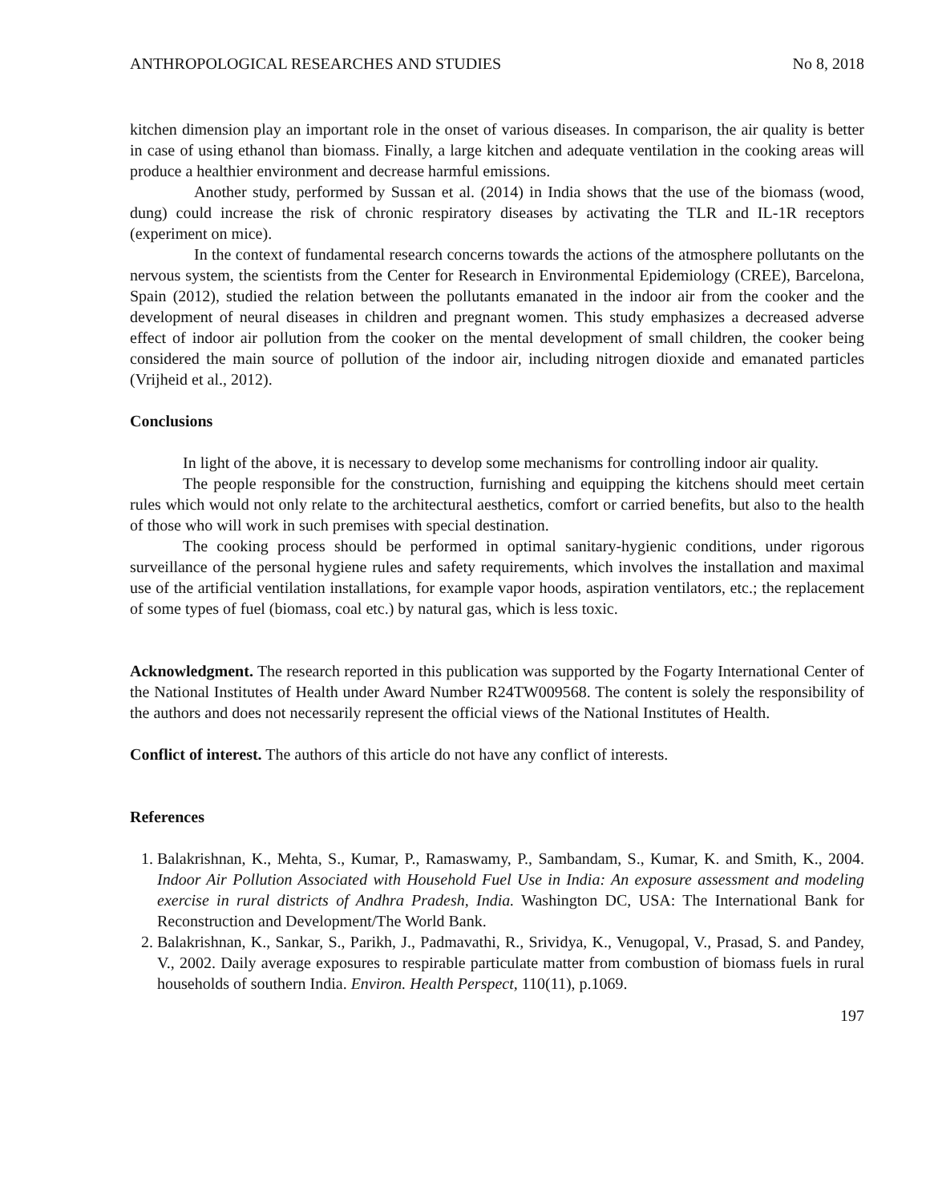ANTHROPOLOGICAL RESEARCHES AND STUDIES No 8, 2018
kitchen dimension play an important role in the onset of various diseases. In comparison, the air quality is better in case of using ethanol than biomass. Finally, a large kitchen and adequate ventilation in the cooking areas will produce a healthier environment and decrease harmful emissions.
Another study, performed by Sussan et al. (2014) in India shows that the use of the biomass (wood, dung) could increase the risk of chronic respiratory diseases by activating the TLR and IL-1R receptors (experiment on mice).
In the context of fundamental research concerns towards the actions of the atmosphere pollutants on the nervous system, the scientists from the Center for Research in Environmental Epidemiology (CREE), Barcelona, Spain (2012), studied the relation between the pollutants emanated in the indoor air from the cooker and the development of neural diseases in children and pregnant women. This study emphasizes a decreased adverse effect of indoor air pollution from the cooker on the mental development of small children, the cooker being considered the main source of pollution of the indoor air, including nitrogen dioxide and emanated particles (Vrijheid et al., 2012).
Conclusions
In light of the above, it is necessary to develop some mechanisms for controlling indoor air quality.
The people responsible for the construction, furnishing and equipping the kitchens should meet certain rules which would not only relate to the architectural aesthetics, comfort or carried benefits, but also to the health of those who will work in such premises with special destination.
The cooking process should be performed in optimal sanitary-hygienic conditions, under rigorous surveillance of the personal hygiene rules and safety requirements, which involves the installation and maximal use of the artificial ventilation installations, for example vapor hoods, aspiration ventilators, etc.; the replacement of some types of fuel (biomass, coal etc.) by natural gas, which is less toxic.
Acknowledgment. The research reported in this publication was supported by the Fogarty International Center of the National Institutes of Health under Award Number R24TW009568. The content is solely the responsibility of the authors and does not necessarily represent the official views of the National Institutes of Health.
Conflict of interest. The authors of this article do not have any conflict of interests.
References
1. Balakrishnan, K., Mehta, S., Kumar, P., Ramaswamy, P., Sambandam, S., Kumar, K. and Smith, K., 2004. Indoor Air Pollution Associated with Household Fuel Use in India: An exposure assessment and modeling exercise in rural districts of Andhra Pradesh, India. Washington DC, USA: The International Bank for Reconstruction and Development/The World Bank.
2. Balakrishnan, K., Sankar, S., Parikh, J., Padmavathi, R., Srividya, K., Venugopal, V., Prasad, S. and Pandey, V., 2002. Daily average exposures to respirable particulate matter from combustion of biomass fuels in rural households of southern India. Environ. Health Perspect, 110(11), p.1069.
197